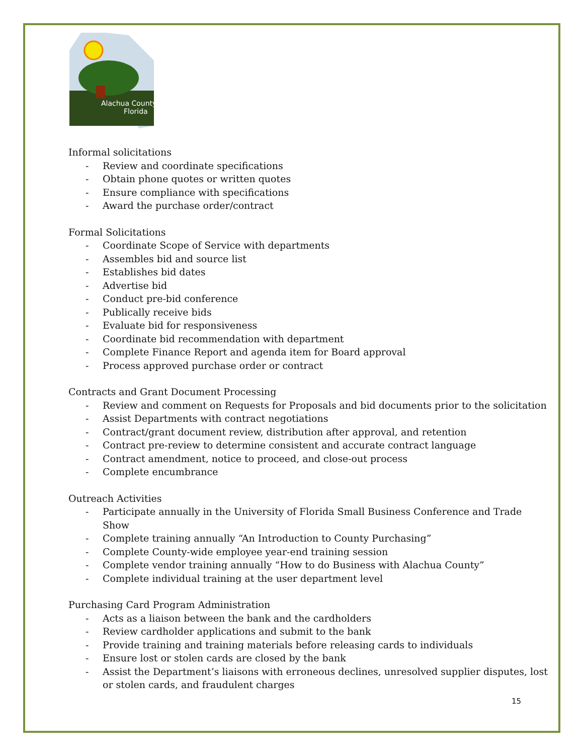Alachua County,
Florida
Informal solicitations
- Review and coordinate specifications
- Obtain phone quotes or written quotes
- Ensure compliance with specifications
- Award the purchase order/contract
Formal Solicitations
- Coordinate Scope of Service with departments
- Assembles bid and source list
- Establishes bid dates
- Advertise bid
- Conduct pre-bid conference
- Publically receive bids
- Evaluate bid for responsiveness
- Coordinate bid recommendation with department
- Complete Finance Report and agenda item for Board approval
- Process approved purchase order or contract
Contracts and Grant Document Processing
- Review and comment on Requests for Proposals and bid documents prior to the solicitation
- Assist Departments with contract negotiations
- Contract/grant document review, distribution after approval, and retention
- Contract pre-review to determine consistent and accurate contract language
- Contract amendment, notice to proceed, and close-out process
- Complete encumbrance
Outreach Activities
- Participate annually in the University of Florida Small Business Conference and Trade Show
- Complete training annually “An Introduction to County Purchasing”
- Complete County-wide employee year-end training session
- Complete vendor training annually “How to do Business with Alachua County”
- Complete individual training at the user department level
Purchasing Card Program Administration
- Acts as a liaison between the bank and the cardholders
- Review cardholder applications and submit to the bank
- Provide training and training materials before releasing cards to individuals
- Ensure lost or stolen cards are closed by the bank
- Assist the Department’s liaisons with erroneous declines, unresolved supplier disputes, lost or stolen cards, and fraudulent charges
15